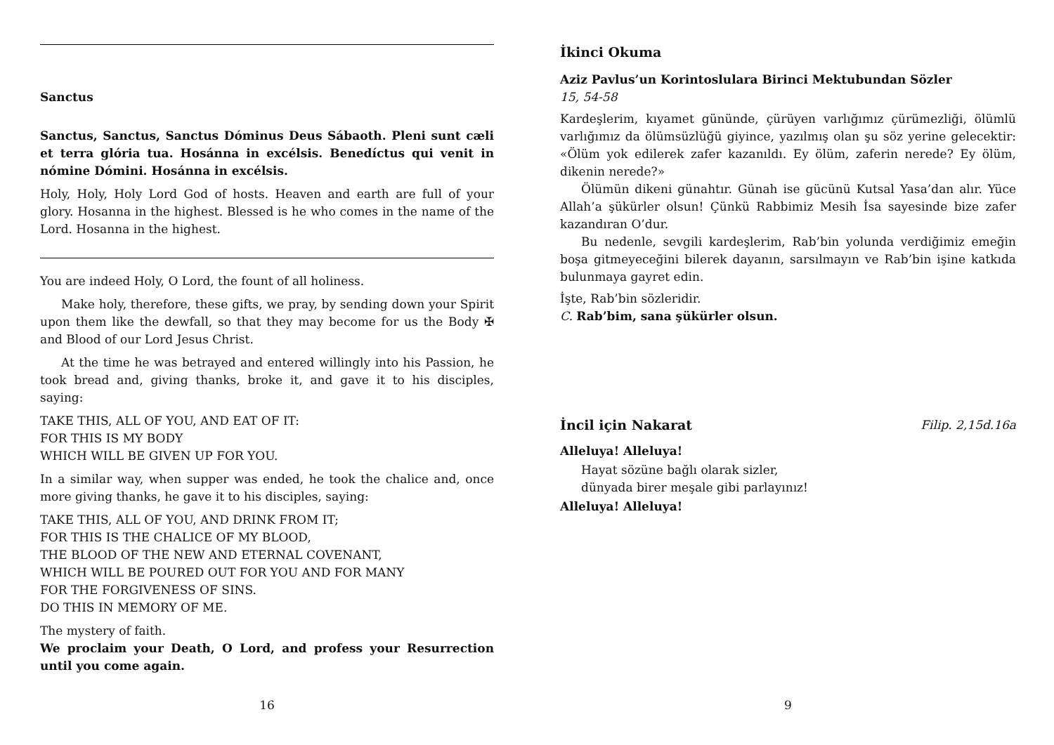Sanctus
Sanctus, Sanctus, Sanctus Dóminus Deus Sábaoth. Pleni sunt cæli et terra glória tua. Hosánna in excélsis. Benedíctus qui venit in nómine Dómini. Hosánna in excélsis.
Holy, Holy, Holy Lord God of hosts. Heaven and earth are full of your glory. Hosanna in the highest. Blessed is he who comes in the name of the Lord. Hosanna in the highest.
You are indeed Holy, O Lord, the fount of all holiness.
Make holy, therefore, these gifts, we pray, by sending down your Spirit upon them like the dewfall, so that they may become for us the Body ✠ and Blood of our Lord Jesus Christ.
At the time he was betrayed and entered willingly into his Passion, he took bread and, giving thanks, broke it, and gave it to his disciples, saying:
TAKE THIS, ALL OF YOU, AND EAT OF IT:
FOR THIS IS MY BODY
WHICH WILL BE GIVEN UP FOR YOU.
In a similar way, when supper was ended, he took the chalice and, once more giving thanks, he gave it to his disciples, saying:
TAKE THIS, ALL OF YOU, AND DRINK FROM IT;
FOR THIS IS THE CHALICE OF MY BLOOD,
THE BLOOD OF THE NEW AND ETERNAL COVENANT,
WHICH WILL BE POURED OUT FOR YOU AND FOR MANY
FOR THE FORGIVENESS OF SINS.
DO THIS IN MEMORY OF ME.
The mystery of faith.
We proclaim your Death, O Lord, and profess your Resurrection until you come again.
16
İkinci Okuma
Aziz Pavlus’un Korintoslulara Birinci Mektubundan Sözler
15, 54-58
Kardeşlerim, kıyamet gününde, çürüyen varlığımız çürümezliği, ölümlü varlığımız da ölümsüzlüğü giyince, yazılmış olan şu söz yerine gelecektir: «Ölüm yok edilerek zafer kazanıldı. Ey ölüm, zaferin nerede? Ey ölüm, dikenin nerede?»
Ölümün dikeni günahtır. Günah ise gücünü Kutsal Yasa’dan alır. Yüce Allah’a şükürler olsun! Çünkü Rabbimiz Mesih İsa sayesinde bize zafer kazandıran O’dur.
Bu nedenle, sevgili kardeşlerim, Rab’bin yolunda verdiğimiz emeğin boşa gitmeyeceğini bilerek dayanın, sarsılmayın ve Rab’bin işine katkıda bulunmaya gayret edin.
İşte, Rab’bin sözleridir.
C. Rab’bim, sana şükürler olsun.
İncil için Nakarat Filip. 2,15d.16a
Alleluya! Alleluya!
Hayat sözüne bağlı olarak sizler,
dünyada birer meşale gibi parlayınız!
Alleluya! Alleluya!
9